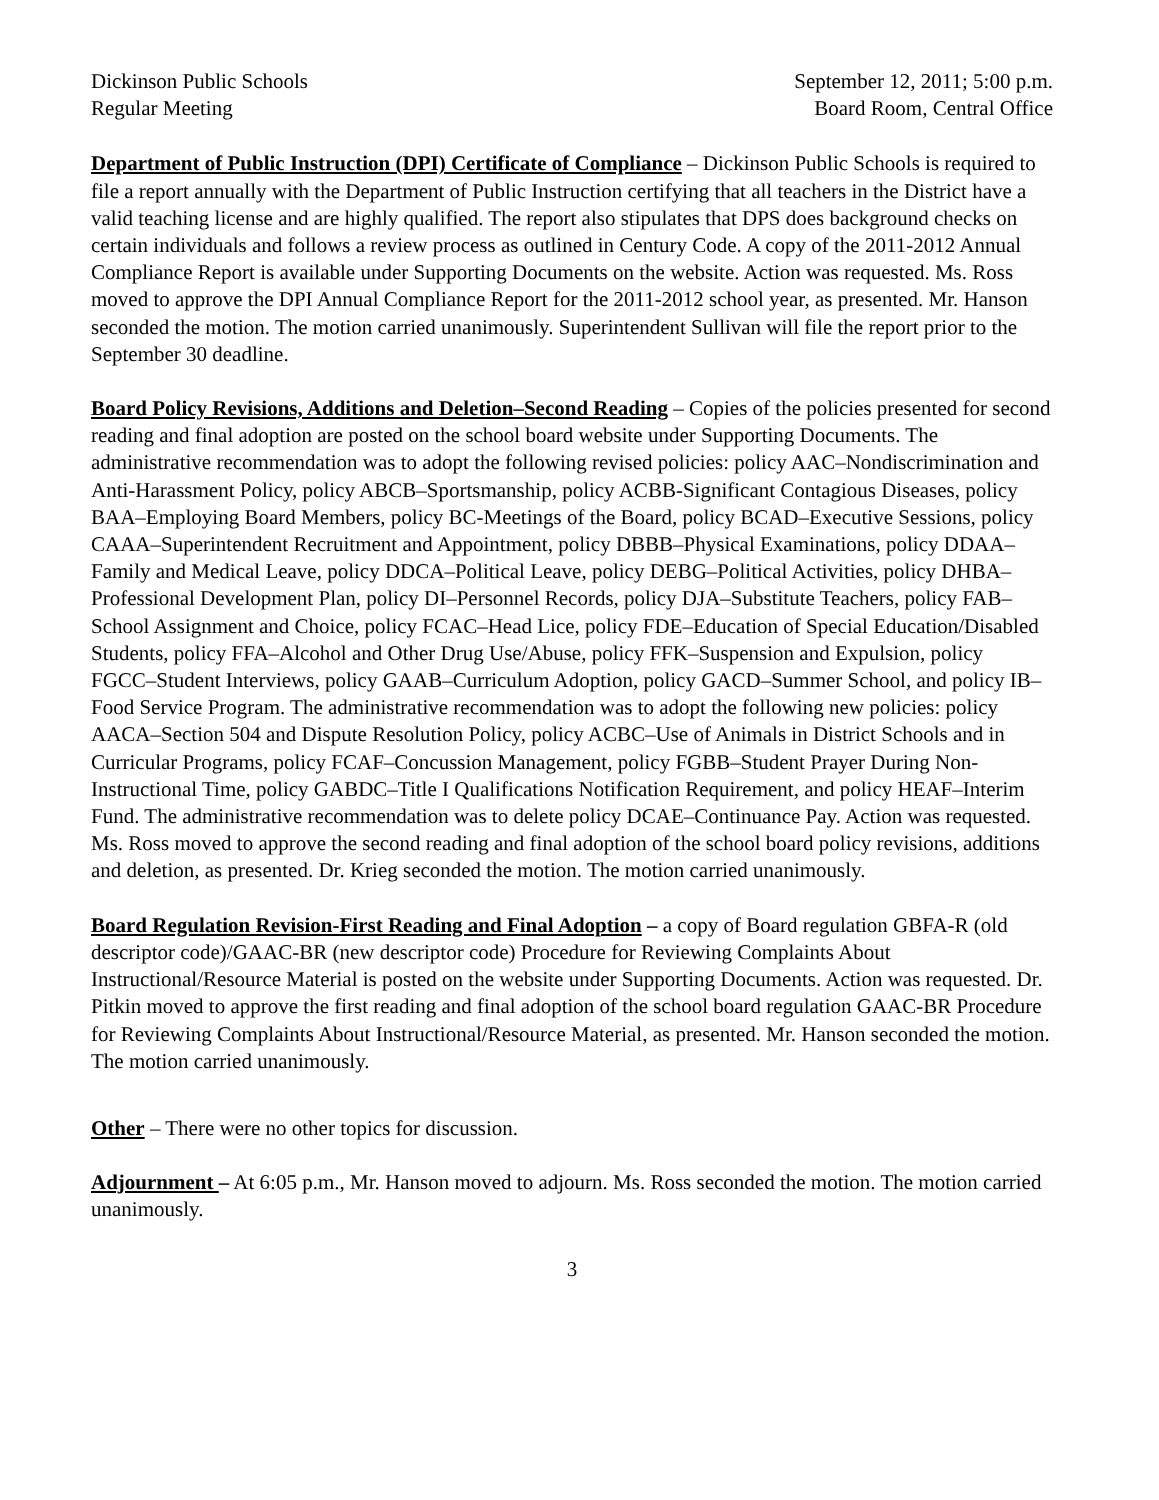Dickinson Public Schools
Regular Meeting
September 12, 2011; 5:00 p.m.
Board Room, Central Office
Department of Public Instruction (DPI) Certificate of Compliance – Dickinson Public Schools is required to file a report annually with the Department of Public Instruction certifying that all teachers in the District have a valid teaching license and are highly qualified. The report also stipulates that DPS does background checks on certain individuals and follows a review process as outlined in Century Code. A copy of the 2011-2012 Annual Compliance Report is available under Supporting Documents on the website. Action was requested. Ms. Ross moved to approve the DPI Annual Compliance Report for the 2011-2012 school year, as presented. Mr. Hanson seconded the motion. The motion carried unanimously. Superintendent Sullivan will file the report prior to the September 30 deadline.
Board Policy Revisions, Additions and Deletion–Second Reading – Copies of the policies presented for second reading and final adoption are posted on the school board website under Supporting Documents. The administrative recommendation was to adopt the following revised policies: policy AAC–Nondiscrimination and Anti-Harassment Policy, policy ABCB–Sportsmanship, policy ACBB-Significant Contagious Diseases, policy BAA–Employing Board Members, policy BC-Meetings of the Board, policy BCAD–Executive Sessions, policy CAAA–Superintendent Recruitment and Appointment, policy DBBB–Physical Examinations, policy DDAA–Family and Medical Leave, policy DDCA–Political Leave, policy DEBG–Political Activities, policy DHBA–Professional Development Plan, policy DI–Personnel Records, policy DJA–Substitute Teachers, policy FAB–School Assignment and Choice, policy FCAC–Head Lice, policy FDE–Education of Special Education/Disabled Students, policy FFA–Alcohol and Other Drug Use/Abuse, policy FFK–Suspension and Expulsion, policy FGCC–Student Interviews, policy GAAB–Curriculum Adoption, policy GACD–Summer School, and policy IB–Food Service Program. The administrative recommendation was to adopt the following new policies: policy AACA–Section 504 and Dispute Resolution Policy, policy ACBC–Use of Animals in District Schools and in Curricular Programs, policy FCAF–Concussion Management, policy FGBB–Student Prayer During Non-Instructional Time, policy GABDC–Title I Qualifications Notification Requirement, and policy HEAF–Interim Fund. The administrative recommendation was to delete policy DCAE–Continuance Pay. Action was requested. Ms. Ross moved to approve the second reading and final adoption of the school board policy revisions, additions and deletion, as presented. Dr. Krieg seconded the motion. The motion carried unanimously.
Board Regulation Revision-First Reading and Final Adoption – a copy of Board regulation GBFA-R (old descriptor code)/GAAC-BR (new descriptor code) Procedure for Reviewing Complaints About Instructional/Resource Material is posted on the website under Supporting Documents. Action was requested. Dr. Pitkin moved to approve the first reading and final adoption of the school board regulation GAAC-BR Procedure for Reviewing Complaints About Instructional/Resource Material, as presented. Mr. Hanson seconded the motion. The motion carried unanimously.
Other – There were no other topics for discussion.
Adjournment – At 6:05 p.m., Mr. Hanson moved to adjourn. Ms. Ross seconded the motion. The motion carried unanimously.
3